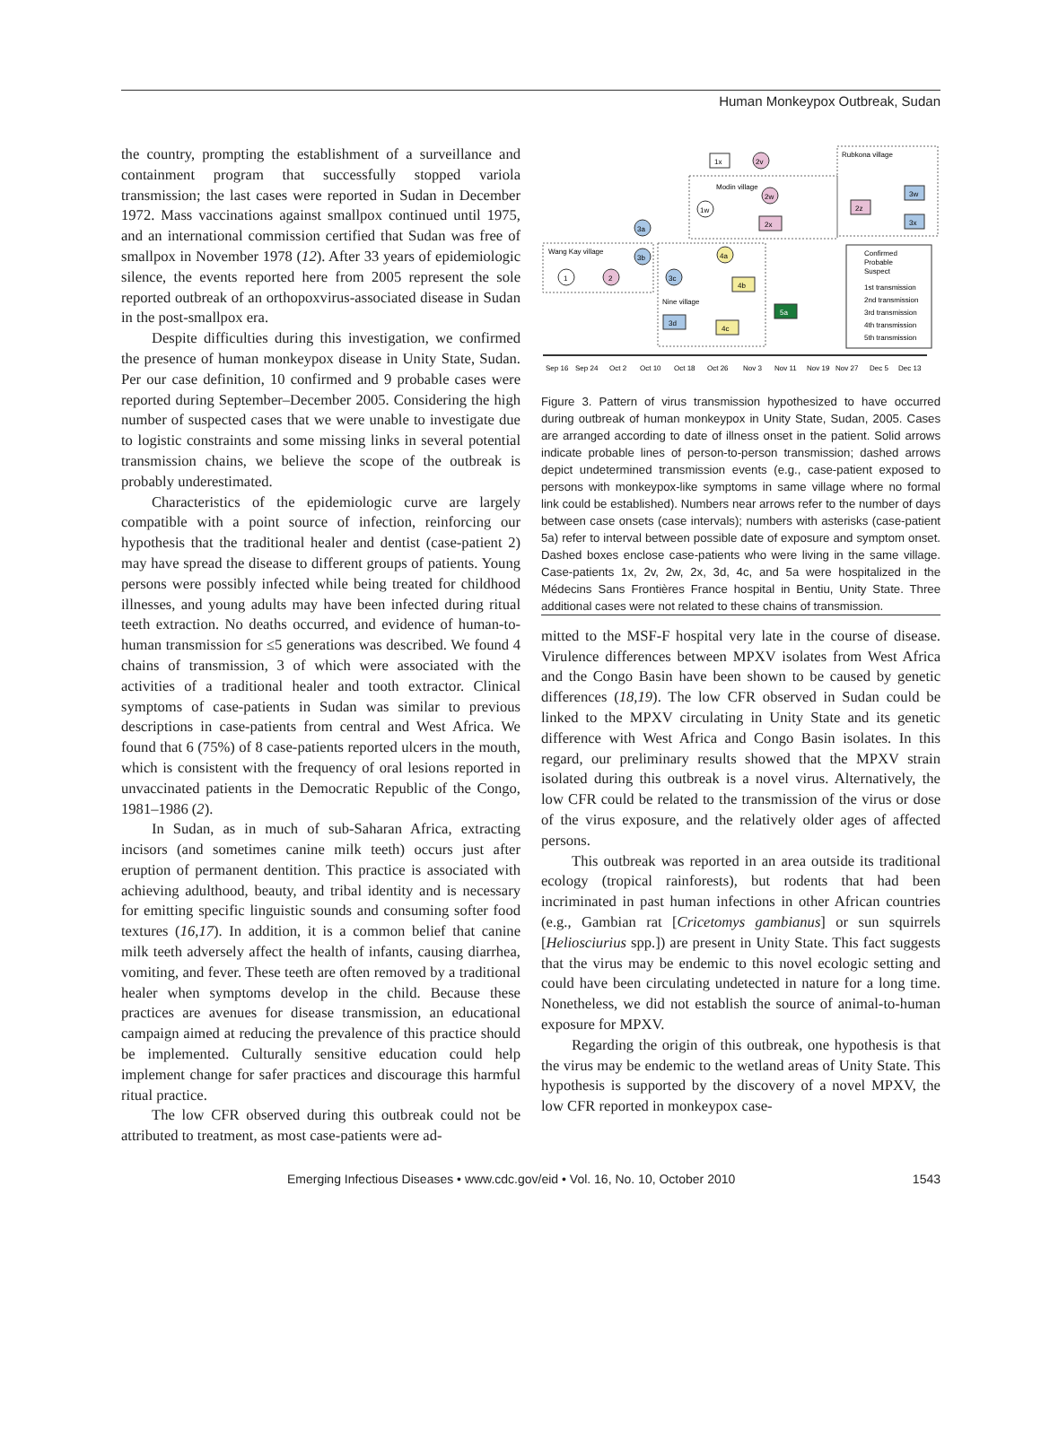Human Monkeypox Outbreak, Sudan
the country, prompting the establishment of a surveillance and containment program that successfully stopped variola transmission; the last cases were reported in Sudan in December 1972. Mass vaccinations against smallpox continued until 1975, and an international commission certified that Sudan was free of smallpox in November 1978 (12). After 33 years of epidemiologic silence, the events reported here from 2005 represent the sole reported outbreak of an orthopoxvirus-associated disease in Sudan in the post-smallpox era.
Despite difficulties during this investigation, we confirmed the presence of human monkeypox disease in Unity State, Sudan. Per our case definition, 10 confirmed and 9 probable cases were reported during September–December 2005. Considering the high number of suspected cases that we were unable to investigate due to logistic constraints and some missing links in several potential transmission chains, we believe the scope of the outbreak is probably underestimated.
Characteristics of the epidemiologic curve are largely compatible with a point source of infection, reinforcing our hypothesis that the traditional healer and dentist (case-patient 2) may have spread the disease to different groups of patients. Young persons were possibly infected while being treated for childhood illnesses, and young adults may have been infected during ritual teeth extraction. No deaths occurred, and evidence of human-to-human transmission for ≤5 generations was described. We found 4 chains of transmission, 3 of which were associated with the activities of a traditional healer and tooth extractor. Clinical symptoms of case-patients in Sudan was similar to previous descriptions in case-patients from central and West Africa. We found that 6 (75%) of 8 case-patients reported ulcers in the mouth, which is consistent with the frequency of oral lesions reported in unvaccinated patients in the Democratic Republic of the Congo, 1981–1986 (2).
In Sudan, as in much of sub-Saharan Africa, extracting incisors (and sometimes canine milk teeth) occurs just after eruption of permanent dentition. This practice is associated with achieving adulthood, beauty, and tribal identity and is necessary for emitting specific linguistic sounds and consuming softer food textures (16,17). In addition, it is a common belief that canine milk teeth adversely affect the health of infants, causing diarrhea, vomiting, and fever. These teeth are often removed by a traditional healer when symptoms develop in the child. Because these practices are avenues for disease transmission, an educational campaign aimed at reducing the prevalence of this practice should be implemented. Culturally sensitive education could help implement change for safer practices and discourage this harmful ritual practice.
The low CFR observed during this outbreak could not be attributed to treatment, as most case-patients were ad-
Rubkona village
Modin village
Wang Kay village
Nine village
1x
2v
1w
2w
2x
2z
3w
3x
1
2
3a
3b
3c
4a
4b
3d
4c
5a
Confirmed
Probable
Suspect
1st transmission
2nd transmission
3rd transmission
4th transmission
5th transmission
Sep 16
Sep 24
Oct 2
Oct 10
Oct 18
Oct 26
Nov 3
Nov 11
Nov 19
Nov 27
Dec 5
Dec 13
Figure 3. Pattern of virus transmission hypothesized to have occurred during outbreak of human monkeypox in Unity State, Sudan, 2005. Cases are arranged according to date of illness onset in the patient. Solid arrows indicate probable lines of person-to-person transmission; dashed arrows depict undetermined transmission events (e.g., case-patient exposed to persons with monkeypox-like symptoms in same village where no formal link could be established). Numbers near arrows refer to the number of days between case onsets (case intervals); numbers with asterisks (case-patient 5a) refer to interval between possible date of exposure and symptom onset. Dashed boxes enclose case-patients who were living in the same village. Case-patients 1x, 2v, 2w, 2x, 3d, 4c, and 5a were hospitalized in the Médecins Sans Frontières France hospital in Bentiu, Unity State. Three additional cases were not related to these chains of transmission.
mitted to the MSF-F hospital very late in the course of disease. Virulence differences between MPXV isolates from West Africa and the Congo Basin have been shown to be caused by genetic differences (18,19). The low CFR observed in Sudan could be linked to the MPXV circulating in Unity State and its genetic difference with West Africa and Congo Basin isolates. In this regard, our preliminary results showed that the MPXV strain isolated during this outbreak is a novel virus. Alternatively, the low CFR could be related to the transmission of the virus or dose of the virus exposure, and the relatively older ages of affected persons.
This outbreak was reported in an area outside its traditional ecology (tropical rainforests), but rodents that had been incriminated in past human infections in other African countries (e.g., Gambian rat [Cricetomys gambianus] or sun squirrels [Heliosciurius spp.]) are present in Unity State. This fact suggests that the virus may be endemic to this novel ecologic setting and could have been circulating undetected in nature for a long time. Nonetheless, we did not establish the source of animal-to-human exposure for MPXV.
Regarding the origin of this outbreak, one hypothesis is that the virus may be endemic to the wetland areas of Unity State. This hypothesis is supported by the discovery of a novel MPXV, the low CFR reported in monkeypox case-
Emerging Infectious Diseases • www.cdc.gov/eid • Vol. 16, No. 10, October 2010 1543